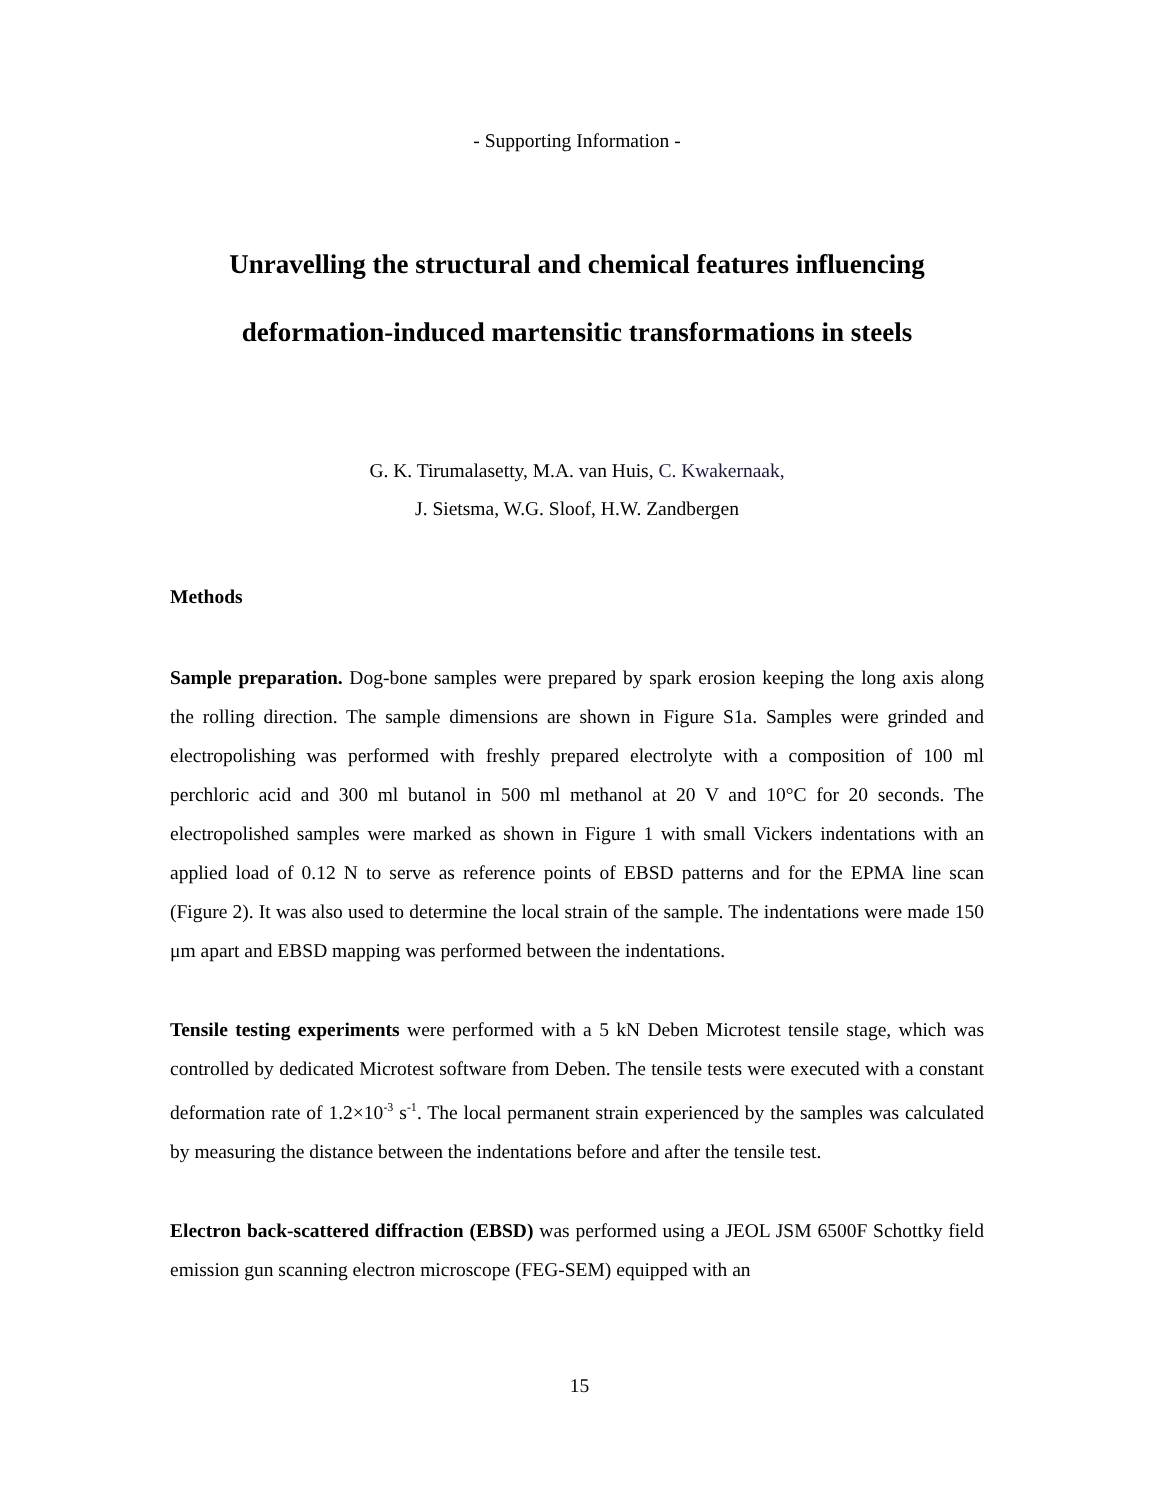- Supporting Information -
Unravelling the structural and chemical features influencing
deformation-induced martensitic transformations in steels
G. K. Tirumalasetty, M.A. van Huis, C. Kwakernaak,
J. Sietsma, W.G. Sloof, H.W. Zandbergen
Methods
Sample preparation. Dog-bone samples were prepared by spark erosion keeping the long axis along the rolling direction. The sample dimensions are shown in Figure S1a. Samples were grinded and electropolishing was performed with freshly prepared electrolyte with a composition of 100 ml perchloric acid and 300 ml butanol in 500 ml methanol at 20 V and 10°C for 20 seconds. The electropolished samples were marked as shown in Figure 1 with small Vickers indentations with an applied load of 0.12 N to serve as reference points of EBSD patterns and for the EPMA line scan (Figure 2). It was also used to determine the local strain of the sample. The indentations were made 150 μm apart and EBSD mapping was performed between the indentations.
Tensile testing experiments were performed with a 5 kN Deben Microtest tensile stage, which was controlled by dedicated Microtest software from Deben. The tensile tests were executed with a constant deformation rate of 1.2×10<sup>-3</sup> s<sup>-1</sup>. The local permanent strain experienced by the samples was calculated by measuring the distance between the indentations before and after the tensile test.
Electron back-scattered diffraction (EBSD) was performed using a JEOL JSM 6500F Schottky field emission gun scanning electron microscope (FEG-SEM) equipped with an
15